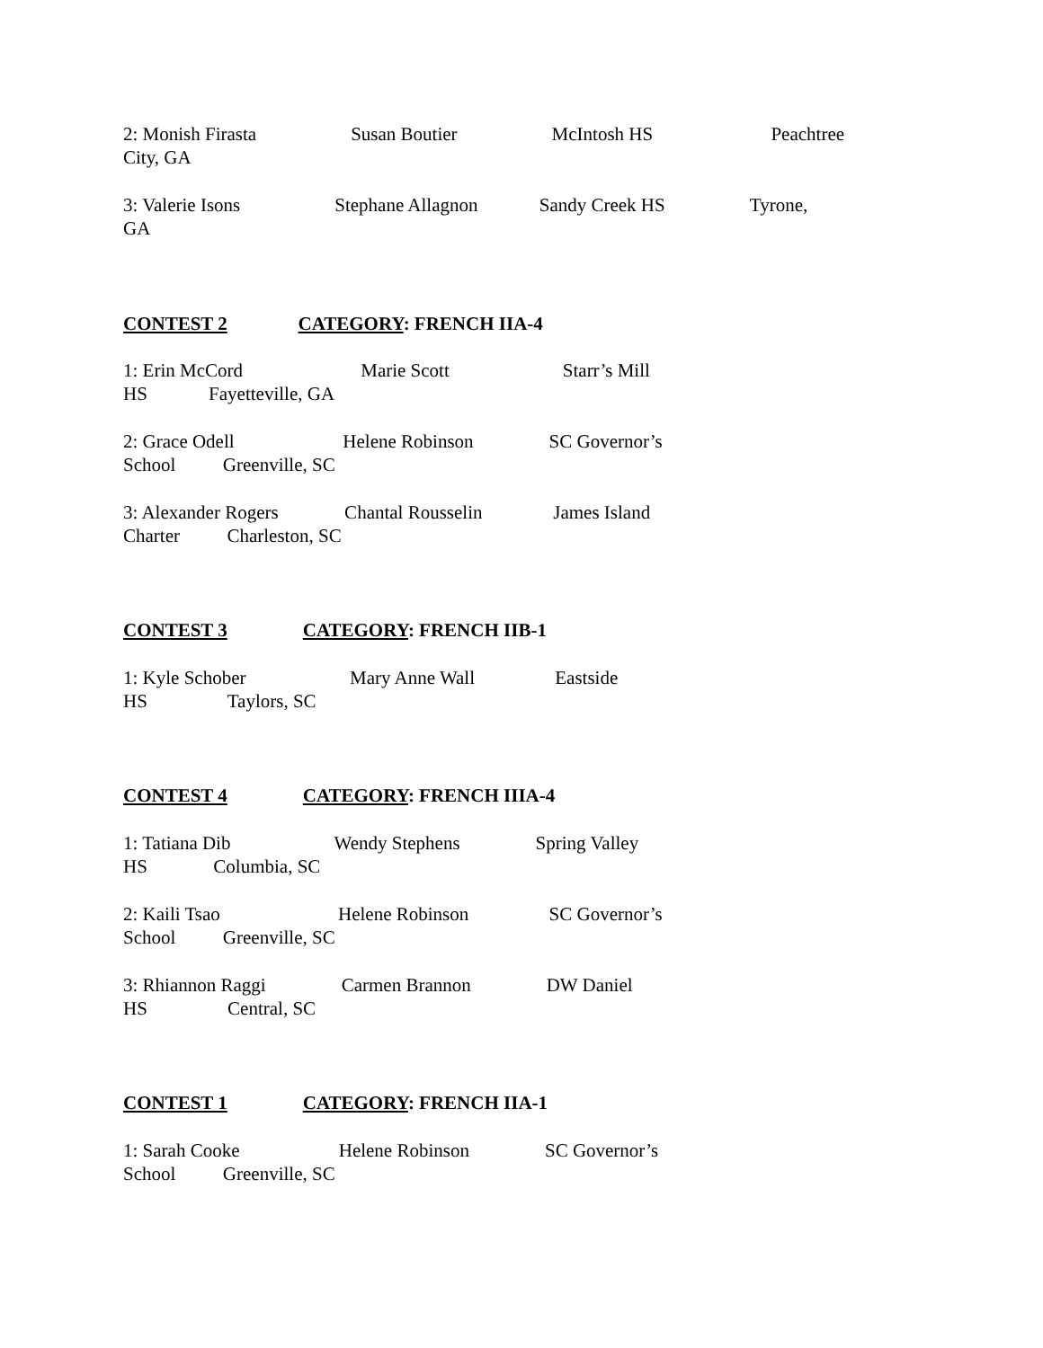2: Monish Firasta Susan Boutier McIntosh HS Peachtree City, GA
3: Valerie Isons Stephane Allagnon Sandy Creek HS Tyrone, GA
CONTEST 2 CATEGORY: FRENCH IIA-4
1: Erin McCord Marie Scott Starr’s Mill HS Fayetteville, GA
2: Grace Odell Helene Robinson SC Governor’s School Greenville, SC
3: Alexander Rogers Chantal Rousselin James Island Charter Charleston, SC
CONTEST 3 CATEGORY: FRENCH IIB-1
1: Kyle Schober Mary Anne Wall Eastside HS Taylors, SC
CONTEST 4 CATEGORY: FRENCH IIIA-4
1: Tatiana Dib Wendy Stephens Spring Valley HS Columbia, SC
2: Kaili Tsao Helene Robinson SC Governor’s School Greenville, SC
3: Rhiannon Raggi Carmen Brannon DW Daniel HS Central, SC
CONTEST 1 CATEGORY: FRENCH IIA-1
1: Sarah Cooke Helene Robinson SC Governor’s School Greenville, SC